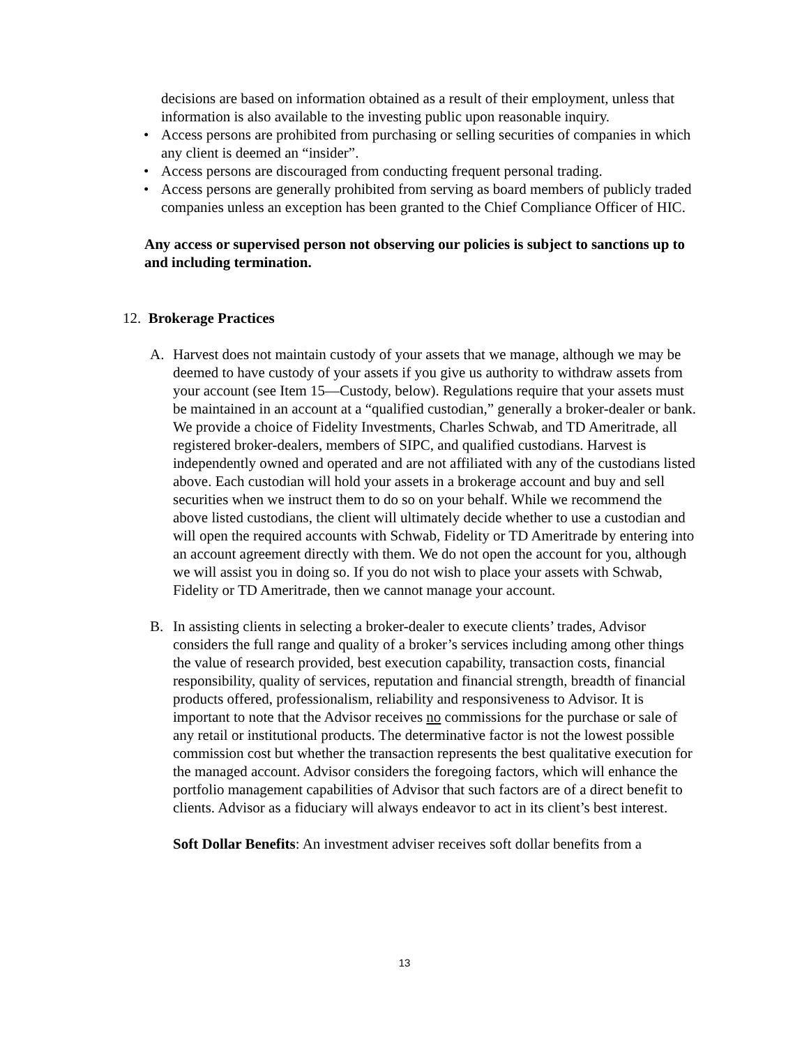decisions are based on information obtained as a result of their employment, unless that information is also available to the investing public upon reasonable inquiry.
• Access persons are prohibited from purchasing or selling securities of companies in which any client is deemed an “insider”.
• Access persons are discouraged from conducting frequent personal trading.
• Access persons are generally prohibited from serving as board members of publicly traded companies unless an exception has been granted to the Chief Compliance Officer of HIC.
Any access or supervised person not observing our policies is subject to sanctions up to and including termination.
12. Brokerage Practices
A. Harvest does not maintain custody of your assets that we manage, although we may be deemed to have custody of your assets if you give us authority to withdraw assets from your account (see Item 15—Custody, below). Regulations require that your assets must be maintained in an account at a “qualified custodian,” generally a broker-dealer or bank. We provide a choice of Fidelity Investments, Charles Schwab, and TD Ameritrade, all registered broker-dealers, members of SIPC, and qualified custodians. Harvest is independently owned and operated and are not affiliated with any of the custodians listed above. Each custodian will hold your assets in a brokerage account and buy and sell securities when we instruct them to do so on your behalf. While we recommend the above listed custodians, the client will ultimately decide whether to use a custodian and will open the required accounts with Schwab, Fidelity or TD Ameritrade by entering into an account agreement directly with them. We do not open the account for you, although we will assist you in doing so. If you do not wish to place your assets with Schwab, Fidelity or TD Ameritrade, then we cannot manage your account.
B. In assisting clients in selecting a broker-dealer to execute clients’ trades, Advisor considers the full range and quality of a broker’s services including among other things the value of research provided, best execution capability, transaction costs, financial responsibility, quality of services, reputation and financial strength, breadth of financial products offered, professionalism, reliability and responsiveness to Advisor. It is important to note that the Advisor receives no commissions for the purchase or sale of any retail or institutional products. The determinative factor is not the lowest possible commission cost but whether the transaction represents the best qualitative execution for the managed account. Advisor considers the foregoing factors, which will enhance the portfolio management capabilities of Advisor that such factors are of a direct benefit to clients. Advisor as a fiduciary will always endeavor to act in its client’s best interest.
Soft Dollar Benefits: An investment adviser receives soft dollar benefits from a
13